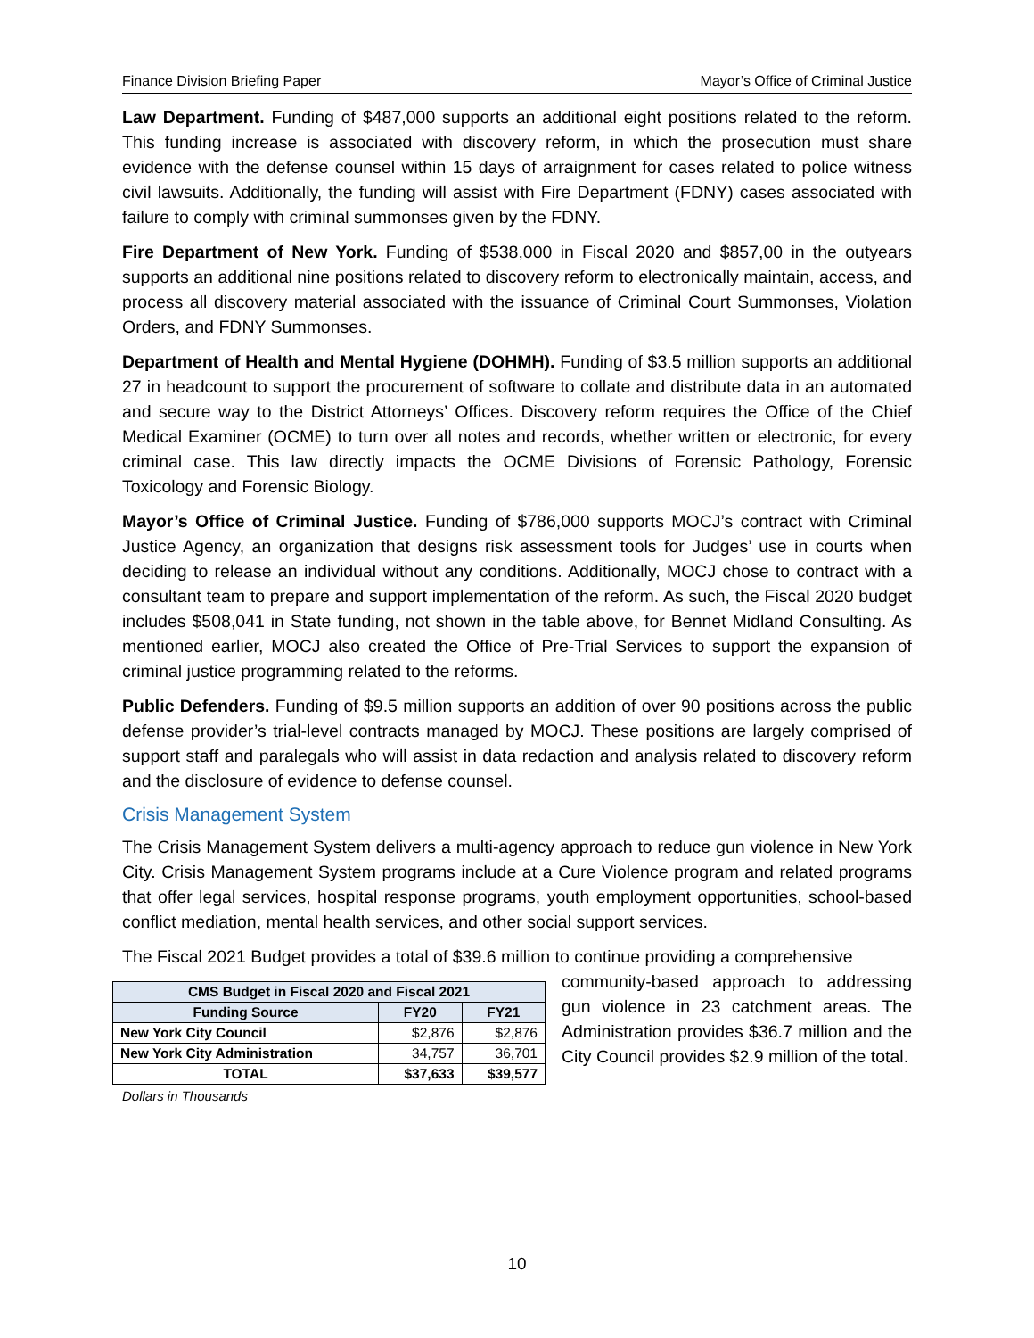Finance Division Briefing Paper Mayor’s Office of Criminal Justice
Law Department. Funding of $487,000 supports an additional eight positions related to the reform. This funding increase is associated with discovery reform, in which the prosecution must share evidence with the defense counsel within 15 days of arraignment for cases related to police witness civil lawsuits. Additionally, the funding will assist with Fire Department (FDNY) cases associated with failure to comply with criminal summonses given by the FDNY.
Fire Department of New York. Funding of $538,000 in Fiscal 2020 and $857,00 in the outyears supports an additional nine positions related to discovery reform to electronically maintain, access, and process all discovery material associated with the issuance of Criminal Court Summonses, Violation Orders, and FDNY Summonses.
Department of Health and Mental Hygiene (DOHMH). Funding of $3.5 million supports an additional 27 in headcount to support the procurement of software to collate and distribute data in an automated and secure way to the District Attorneys’ Offices. Discovery reform requires the Office of the Chief Medical Examiner (OCME) to turn over all notes and records, whether written or electronic, for every criminal case. This law directly impacts the OCME Divisions of Forensic Pathology, Forensic Toxicology and Forensic Biology.
Mayor’s Office of Criminal Justice. Funding of $786,000 supports MOCJ’s contract with Criminal Justice Agency, an organization that designs risk assessment tools for Judges’ use in courts when deciding to release an individual without any conditions. Additionally, MOCJ chose to contract with a consultant team to prepare and support implementation of the reform. As such, the Fiscal 2020 budget includes $508,041 in State funding, not shown in the table above, for Bennet Midland Consulting. As mentioned earlier, MOCJ also created the Office of Pre-Trial Services to support the expansion of criminal justice programming related to the reforms.
Public Defenders. Funding of $9.5 million supports an addition of over 90 positions across the public defense provider’s trial-level contracts managed by MOCJ. These positions are largely comprised of support staff and paralegals who will assist in data redaction and analysis related to discovery reform and the disclosure of evidence to defense counsel.
Crisis Management System
The Crisis Management System delivers a multi-agency approach to reduce gun violence in New York City. Crisis Management System programs include at a Cure Violence program and related programs that offer legal services, hospital response programs, youth employment opportunities, school-based conflict mediation, mental health services, and other social support services.
The Fiscal 2021 Budget provides a total of $39.6 million to continue providing a comprehensive
| CMS Budget in Fiscal 2020 and Fiscal 2021 | | |
| --- | --- | --- |
| Funding Source | FY20 | FY21 |
| New York City Council | $2,876 | $2,876 |
| New York City Administration | 34,757 | 36,701 |
| TOTAL | $37,633 | $39,577 |
Dollars in Thousands
community-based approach to addressing gun violence in 23 catchment areas. The Administration provides $36.7 million and the City Council provides $2.9 million of the total.
10